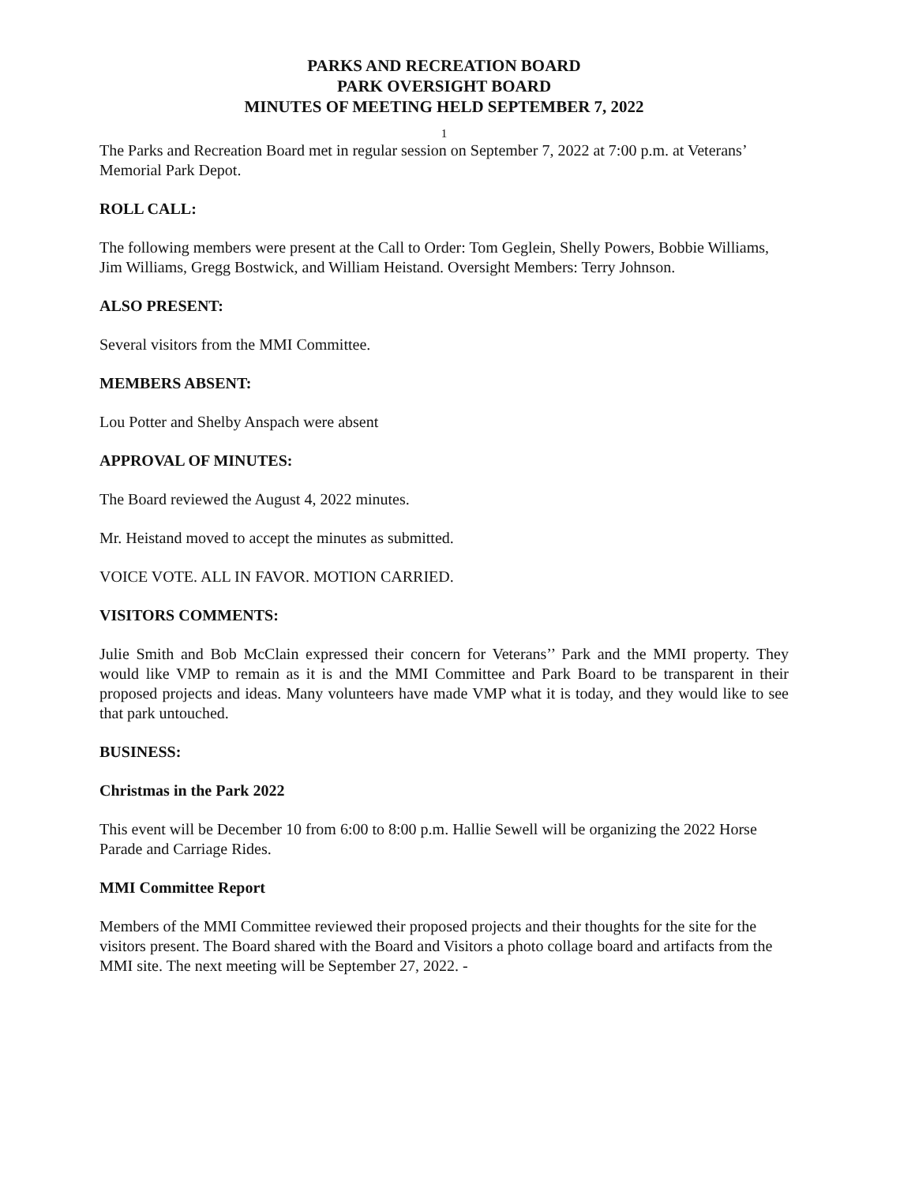PARKS AND RECREATION BOARD
PARK OVERSIGHT BOARD
MINUTES OF MEETING HELD SEPTEMBER 7, 2022
1
The Parks and Recreation Board met in regular session on September 7, 2022 at 7:00 p.m. at Veterans’ Memorial Park Depot.
ROLL CALL:
The following members were present at the Call to Order: Tom Geglein, Shelly Powers, Bobbie Williams, Jim Williams, Gregg Bostwick, and William Heistand. Oversight Members: Terry Johnson.
ALSO PRESENT:
Several visitors from the MMI Committee.
MEMBERS ABSENT:
Lou Potter and Shelby Anspach were absent
APPROVAL OF MINUTES:
The Board reviewed the August 4, 2022 minutes.
Mr. Heistand moved to accept the minutes as submitted.
VOICE VOTE. ALL IN FAVOR. MOTION CARRIED.
VISITORS COMMENTS:
Julie Smith and Bob McClain expressed their concern for Veterans’’ Park and the MMI property. They would like VMP to remain as it is and the MMI Committee and Park Board to be transparent in their proposed projects and ideas. Many volunteers have made VMP what it is today, and they would like to see that park untouched.
BUSINESS:
Christmas in the Park 2022
This event will be December 10 from 6:00 to 8:00 p.m. Hallie Sewell will be organizing the 2022 Horse Parade and Carriage Rides.
MMI Committee Report
Members of the MMI Committee reviewed their proposed projects and their thoughts for the site for the visitors present. The Board shared with the Board and Visitors a photo collage board and artifacts from the MMI site. The next meeting will be September 27, 2022. -